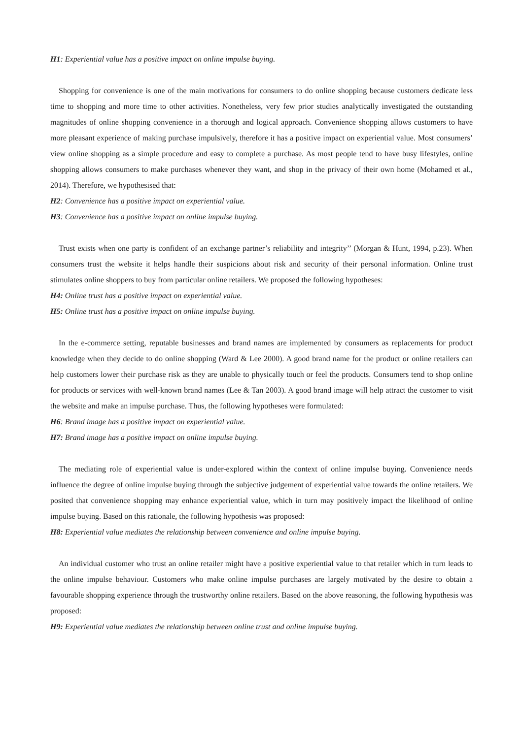H1: Experiential value has a positive impact on online impulse buying.
Shopping for convenience is one of the main motivations for consumers to do online shopping because customers dedicate less time to shopping and more time to other activities. Nonetheless, very few prior studies analytically investigated the outstanding magnitudes of online shopping convenience in a thorough and logical approach. Convenience shopping allows customers to have more pleasant experience of making purchase impulsively, therefore it has a positive impact on experiential value. Most consumers’ view online shopping as a simple procedure and easy to complete a purchase. As most people tend to have busy lifestyles, online shopping allows consumers to make purchases whenever they want, and shop in the privacy of their own home (Mohamed et al., 2014). Therefore, we hypothesised that:
H2: Convenience has a positive impact on experiential value.
H3: Convenience has a positive impact on online impulse buying.
Trust exists when one party is confident of an exchange partner’s reliability and integrity’’ (Morgan & Hunt, 1994, p.23). When consumers trust the website it helps handle their suspicions about risk and security of their personal information. Online trust stimulates online shoppers to buy from particular online retailers. We proposed the following hypotheses:
H4: Online trust has a positive impact on experiential value.
H5: Online trust has a positive impact on online impulse buying.
In the e-commerce setting, reputable businesses and brand names are implemented by consumers as replacements for product knowledge when they decide to do online shopping (Ward & Lee 2000). A good brand name for the product or online retailers can help customers lower their purchase risk as they are unable to physically touch or feel the products. Consumers tend to shop online for products or services with well-known brand names (Lee & Tan 2003). A good brand image will help attract the customer to visit the website and make an impulse purchase. Thus, the following hypotheses were formulated:
H6: Brand image has a positive impact on experiential value.
H7: Brand image has a positive impact on online impulse buying.
The mediating role of experiential value is under-explored within the context of online impulse buying. Convenience needs influence the degree of online impulse buying through the subjective judgement of experiential value towards the online retailers. We posited that convenience shopping may enhance experiential value, which in turn may positively impact the likelihood of online impulse buying. Based on this rationale, the following hypothesis was proposed:
H8: Experiential value mediates the relationship between convenience and online impulse buying.
An individual customer who trust an online retailer might have a positive experiential value to that retailer which in turn leads to the online impulse behaviour. Customers who make online impulse purchases are largely motivated by the desire to obtain a favourable shopping experience through the trustworthy online retailers. Based on the above reasoning, the following hypothesis was proposed:
H9: Experiential value mediates the relationship between online trust and online impulse buying.